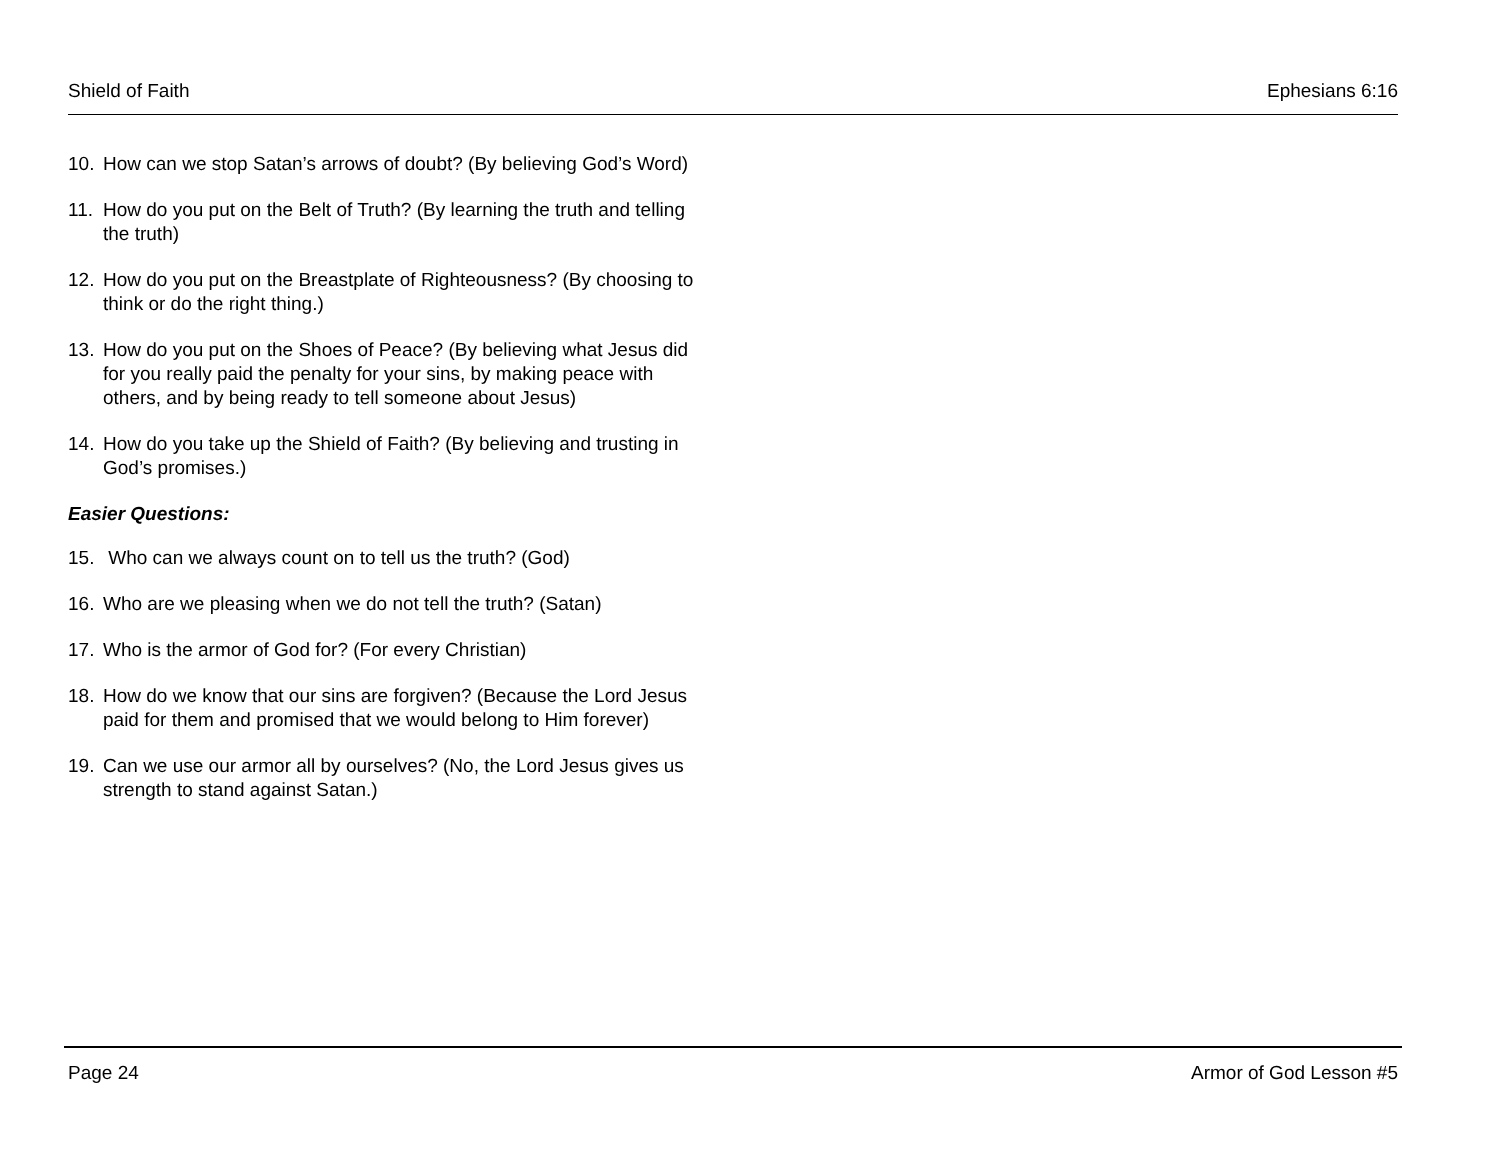Shield of Faith Ephesians 6:16
10. How can we stop Satan’s arrows of doubt? (By believing God’s Word)
11. How do you put on the Belt of Truth? (By learning the truth and telling the truth)
12. How do you put on the Breastplate of Righteousness? (By choosing to think or do the right thing.)
13. How do you put on the Shoes of Peace? (By believing what Jesus did for you really paid the penalty for your sins, by making peace with others, and by being ready to tell someone about Jesus)
14. How do you take up the Shield of Faith? (By believing and trusting in God’s promises.)
Easier Questions:
15. Who can we always count on to tell us the truth? (God)
16. Who are we pleasing when we do not tell the truth? (Satan)
17. Who is the armor of God for? (For every Christian)
18. How do we know that our sins are forgiven? (Because the Lord Jesus paid for them and promised that we would belong to Him forever)
19. Can we use our armor all by ourselves? (No, the Lord Jesus gives us strength to stand against Satan.)
Page 24 Armor of God Lesson #5